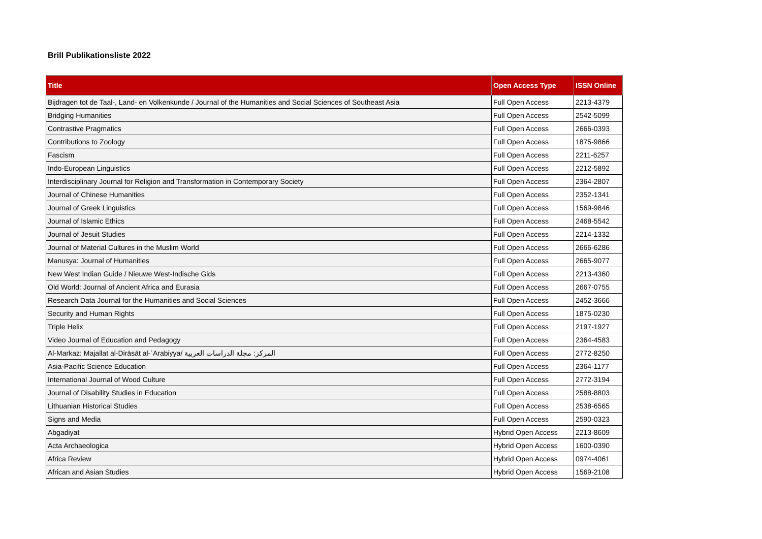Brill Publikationsliste 2022
| Title | Open Access Type | ISSN Online |
| --- | --- | --- |
| Bijdragen tot de Taal-, Land- en Volkenkunde / Journal of the Humanities and Social Sciences of Southeast Asia | Full Open Access | 2213-4379 |
| Bridging Humanities | Full Open Access | 2542-5099 |
| Contrastive Pragmatics | Full Open Access | 2666-0393 |
| Contributions to Zoology | Full Open Access | 1875-9866 |
| Fascism | Full Open Access | 2211-6257 |
| Indo-European Linguistics | Full Open Access | 2212-5892 |
| Interdisciplinary Journal for Religion and Transformation in Contemporary Society | Full Open Access | 2364-2807 |
| Journal of Chinese Humanities | Full Open Access | 2352-1341 |
| Journal of Greek Linguistics | Full Open Access | 1569-9846 |
| Journal of Islamic Ethics | Full Open Access | 2468-5542 |
| Journal of Jesuit Studies | Full Open Access | 2214-1332 |
| Journal of Material Cultures in the Muslim World | Full Open Access | 2666-6286 |
| Manusya: Journal of Humanities | Full Open Access | 2665-9077 |
| New West Indian Guide / Nieuwe West-Indische Gids | Full Open Access | 2213-4360 |
| Old World: Journal of Ancient Africa and Eurasia | Full Open Access | 2667-0755 |
| Research Data Journal for the Humanities and Social Sciences | Full Open Access | 2452-3666 |
| Security and Human Rights | Full Open Access | 1875-0230 |
| Triple Helix | Full Open Access | 2197-1927 |
| Video Journal of Education and Pedagogy | Full Open Access | 2364-4583 |
| Al-Markaz: Majallat al-Dirāsāt al-ʿArabiyya/ المركز: مجلة الدراسات العربية | Full Open Access | 2772-8250 |
| Asia-Pacific Science Education | Full Open Access | 2364-1177 |
| International Journal of Wood Culture | Full Open Access | 2772-3194 |
| Journal of Disability Studies in Education | Full Open Access | 2588-8803 |
| Lithuanian Historical Studies | Full Open Access | 2538-6565 |
| Signs and Media | Full Open Access | 2590-0323 |
| Abgadiyat | Hybrid Open Access | 2213-8609 |
| Acta Archaeologica | Hybrid Open Access | 1600-0390 |
| Africa Review | Hybrid Open Access | 0974-4061 |
| African and Asian Studies | Hybrid Open Access | 1569-2108 |